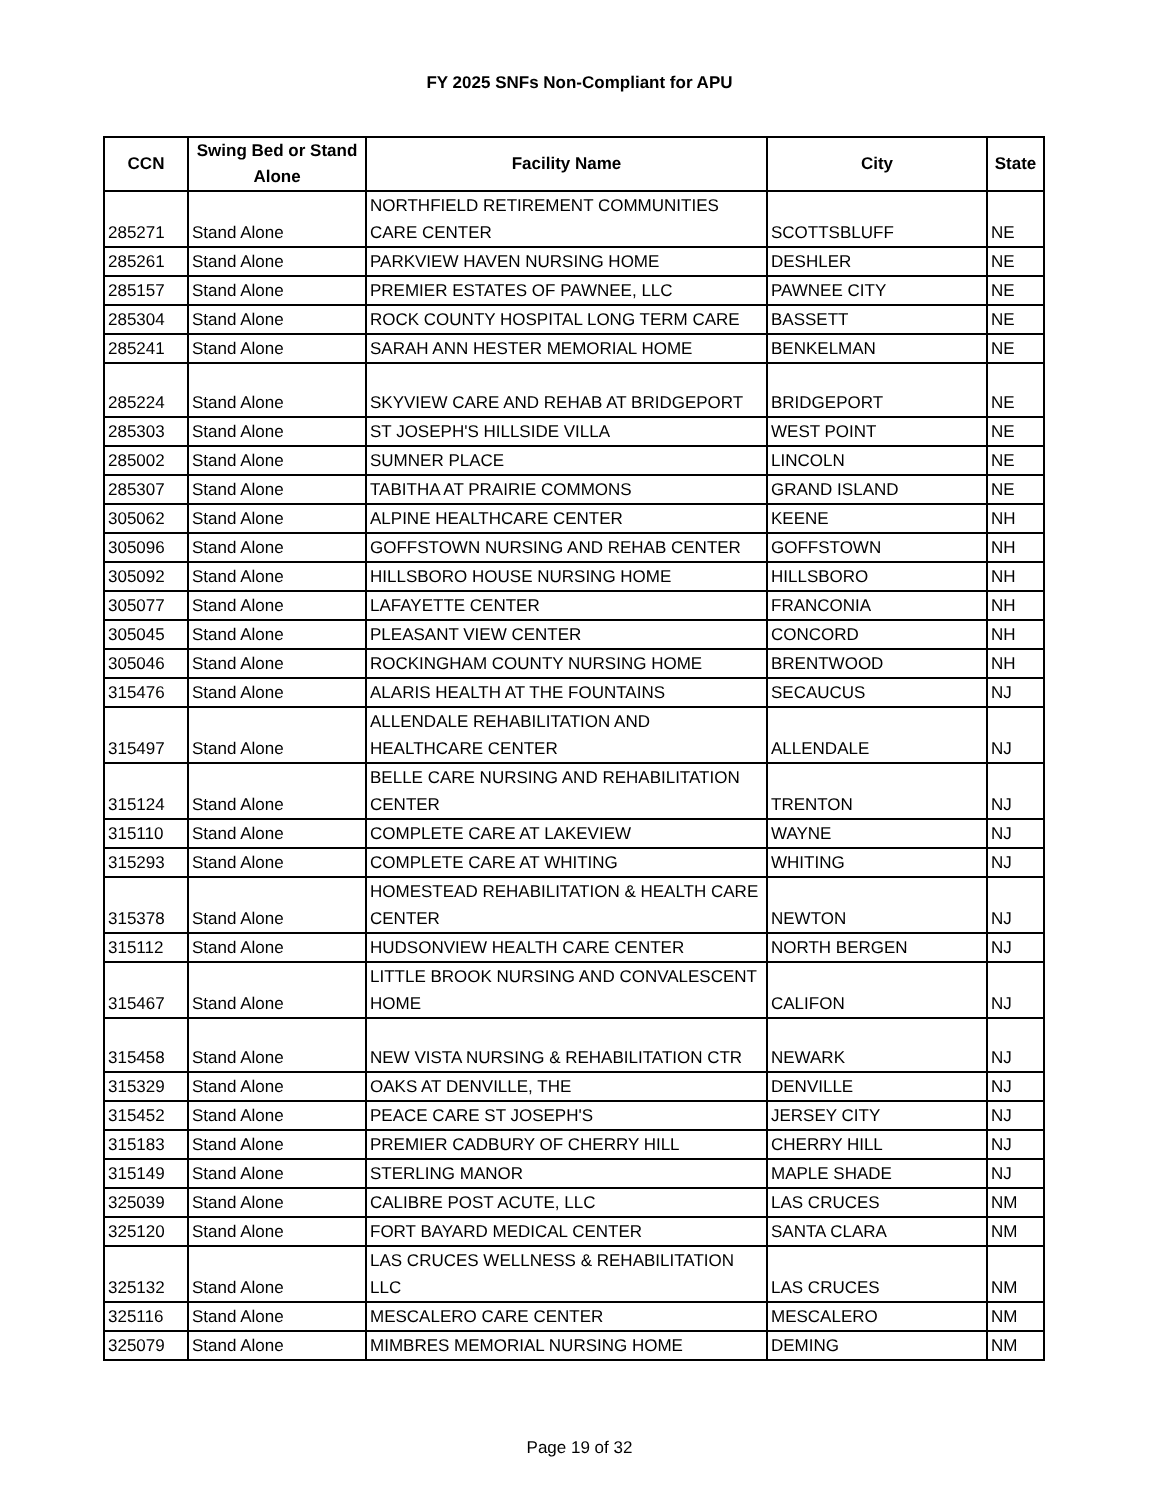FY 2025 SNFs Non-Compliant for APU
| CCN | Swing Bed or Stand Alone | Facility Name | City | State |
| --- | --- | --- | --- | --- |
| 285271 | Stand Alone | NORTHFIELD RETIREMENT COMMUNITIES CARE CENTER | SCOTTSBLUFF | NE |
| 285261 | Stand Alone | PARKVIEW HAVEN NURSING HOME | DESHLER | NE |
| 285157 | Stand Alone | PREMIER ESTATES OF PAWNEE, LLC | PAWNEE CITY | NE |
| 285304 | Stand Alone | ROCK COUNTY HOSPITAL LONG TERM CARE | BASSETT | NE |
| 285241 | Stand Alone | SARAH ANN HESTER MEMORIAL HOME | BENKELMAN | NE |
| 285224 | Stand Alone | SKYVIEW CARE AND REHAB AT BRIDGEPORT | BRIDGEPORT | NE |
| 285303 | Stand Alone | ST JOSEPH'S HILLSIDE VILLA | WEST POINT | NE |
| 285002 | Stand Alone | SUMNER PLACE | LINCOLN | NE |
| 285307 | Stand Alone | TABITHA AT PRAIRIE COMMONS | GRAND ISLAND | NE |
| 305062 | Stand Alone | ALPINE HEALTHCARE CENTER | KEENE | NH |
| 305096 | Stand Alone | GOFFSTOWN NURSING AND REHAB CENTER | GOFFSTOWN | NH |
| 305092 | Stand Alone | HILLSBORO HOUSE NURSING HOME | HILLSBORO | NH |
| 305077 | Stand Alone | LAFAYETTE CENTER | FRANCONIA | NH |
| 305045 | Stand Alone | PLEASANT VIEW CENTER | CONCORD | NH |
| 305046 | Stand Alone | ROCKINGHAM COUNTY NURSING HOME | BRENTWOOD | NH |
| 315476 | Stand Alone | ALARIS HEALTH AT THE FOUNTAINS | SECAUCUS | NJ |
| 315497 | Stand Alone | ALLENDALE REHABILITATION AND HEALTHCARE CENTER | ALLENDALE | NJ |
| 315124 | Stand Alone | BELLE CARE NURSING AND REHABILITATION CENTER | TRENTON | NJ |
| 315110 | Stand Alone | COMPLETE CARE AT LAKEVIEW | WAYNE | NJ |
| 315293 | Stand Alone | COMPLETE CARE AT WHITING | WHITING | NJ |
| 315378 | Stand Alone | HOMESTEAD REHABILITATION & HEALTH CARE CENTER | NEWTON | NJ |
| 315112 | Stand Alone | HUDSONVIEW HEALTH CARE CENTER | NORTH BERGEN | NJ |
| 315467 | Stand Alone | LITTLE BROOK NURSING AND CONVALESCENT HOME | CALIFON | NJ |
| 315458 | Stand Alone | NEW VISTA NURSING & REHABILITATION CTR | NEWARK | NJ |
| 315329 | Stand Alone | OAKS AT DENVILLE, THE | DENVILLE | NJ |
| 315452 | Stand Alone | PEACE CARE ST JOSEPH'S | JERSEY CITY | NJ |
| 315183 | Stand Alone | PREMIER CADBURY OF CHERRY HILL | CHERRY HILL | NJ |
| 315149 | Stand Alone | STERLING MANOR | MAPLE SHADE | NJ |
| 325039 | Stand Alone | CALIBRE POST ACUTE, LLC | LAS CRUCES | NM |
| 325120 | Stand Alone | FORT BAYARD MEDICAL CENTER | SANTA CLARA | NM |
| 325132 | Stand Alone | LAS CRUCES WELLNESS & REHABILITATION LLC | LAS CRUCES | NM |
| 325116 | Stand Alone | MESCALERO CARE CENTER | MESCALERO | NM |
| 325079 | Stand Alone | MIMBRES MEMORIAL NURSING HOME | DEMING | NM |
Page 19 of 32